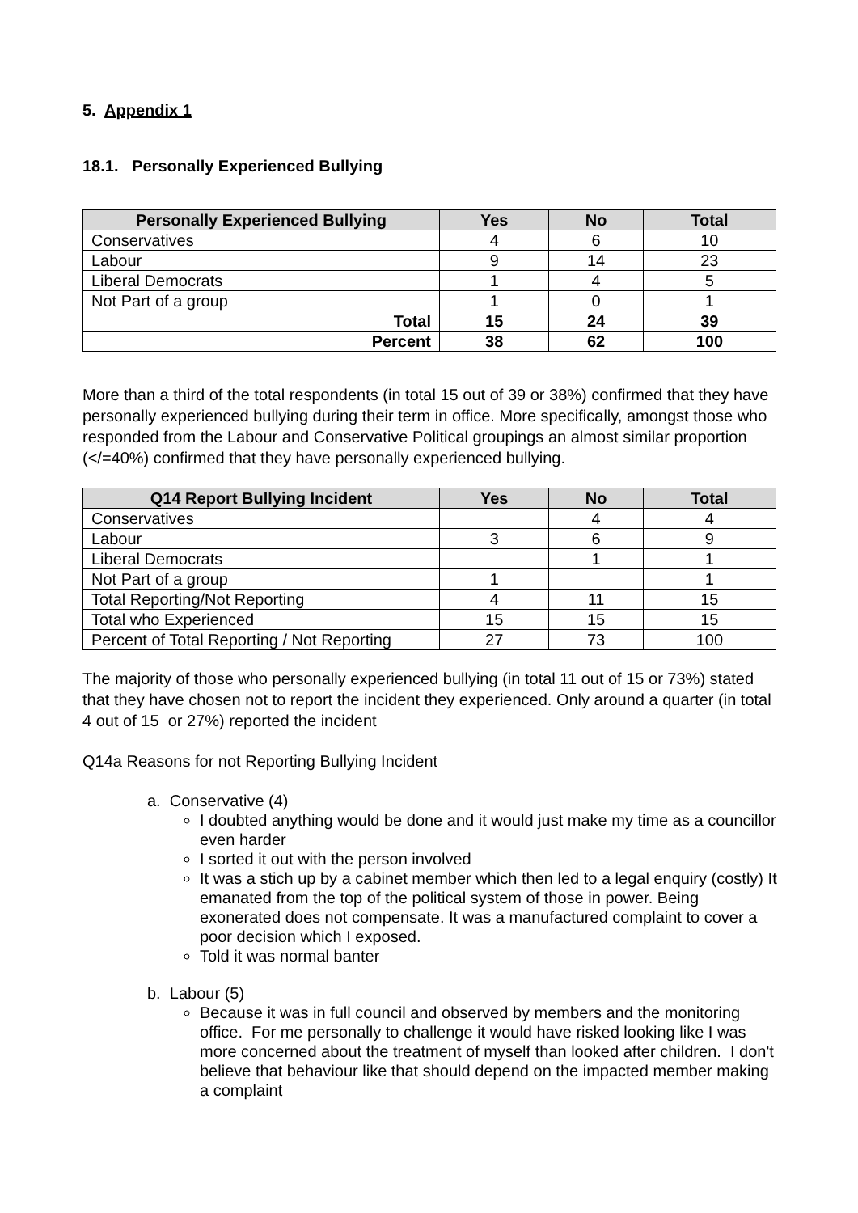5. Appendix 1
18.1. Personally Experienced Bullying
| Personally Experienced Bullying | Yes | No | Total |
| --- | --- | --- | --- |
| Conservatives | 4 | 6 | 10 |
| Labour | 9 | 14 | 23 |
| Liberal Democrats | 1 | 4 | 5 |
| Not Part of a group | 1 | 0 | 1 |
| Total | 15 | 24 | 39 |
| Percent | 38 | 62 | 100 |
More than a third of the total respondents (in total 15 out of 39 or 38%) confirmed that they have personally experienced bullying during their term in office. More specifically, amongst those who responded from the Labour and Conservative Political groupings an almost similar proportion (</=40%) confirmed that they have personally experienced bullying.
| Q14 Report Bullying Incident | Yes | No | Total |
| --- | --- | --- | --- |
| Conservatives | | 4 | 4 |
| Labour | 3 | 6 | 9 |
| Liberal Democrats | | 1 | 1 |
| Not Part of a group | 1 | | 1 |
| Total Reporting/Not Reporting | 4 | 11 | 15 |
| Total who Experienced | 15 | 15 | 15 |
| Percent of Total Reporting / Not Reporting | 27 | 73 | 100 |
The majority of those who personally experienced bullying (in total 11 out of 15 or 73%) stated that they have chosen not to report the incident they experienced. Only around a quarter (in total 4 out of 15 or 27%) reported the incident
Q14a Reasons for not Reporting Bullying Incident
a. Conservative (4)
I doubted anything would be done and it would just make my time as a councillor even harder
I sorted it out with the person involved
It was a stich up by a cabinet member which then led to a legal enquiry (costly) It emanated from the top of the political system of those in power. Being exonerated does not compensate. It was a manufactured complaint to cover a poor decision which I exposed.
Told it was normal banter
b. Labour (5)
Because it was in full council and observed by members and the monitoring office. For me personally to challenge it would have risked looking like I was more concerned about the treatment of myself than looked after children. I don't believe that behaviour like that should depend on the impacted member making a complaint